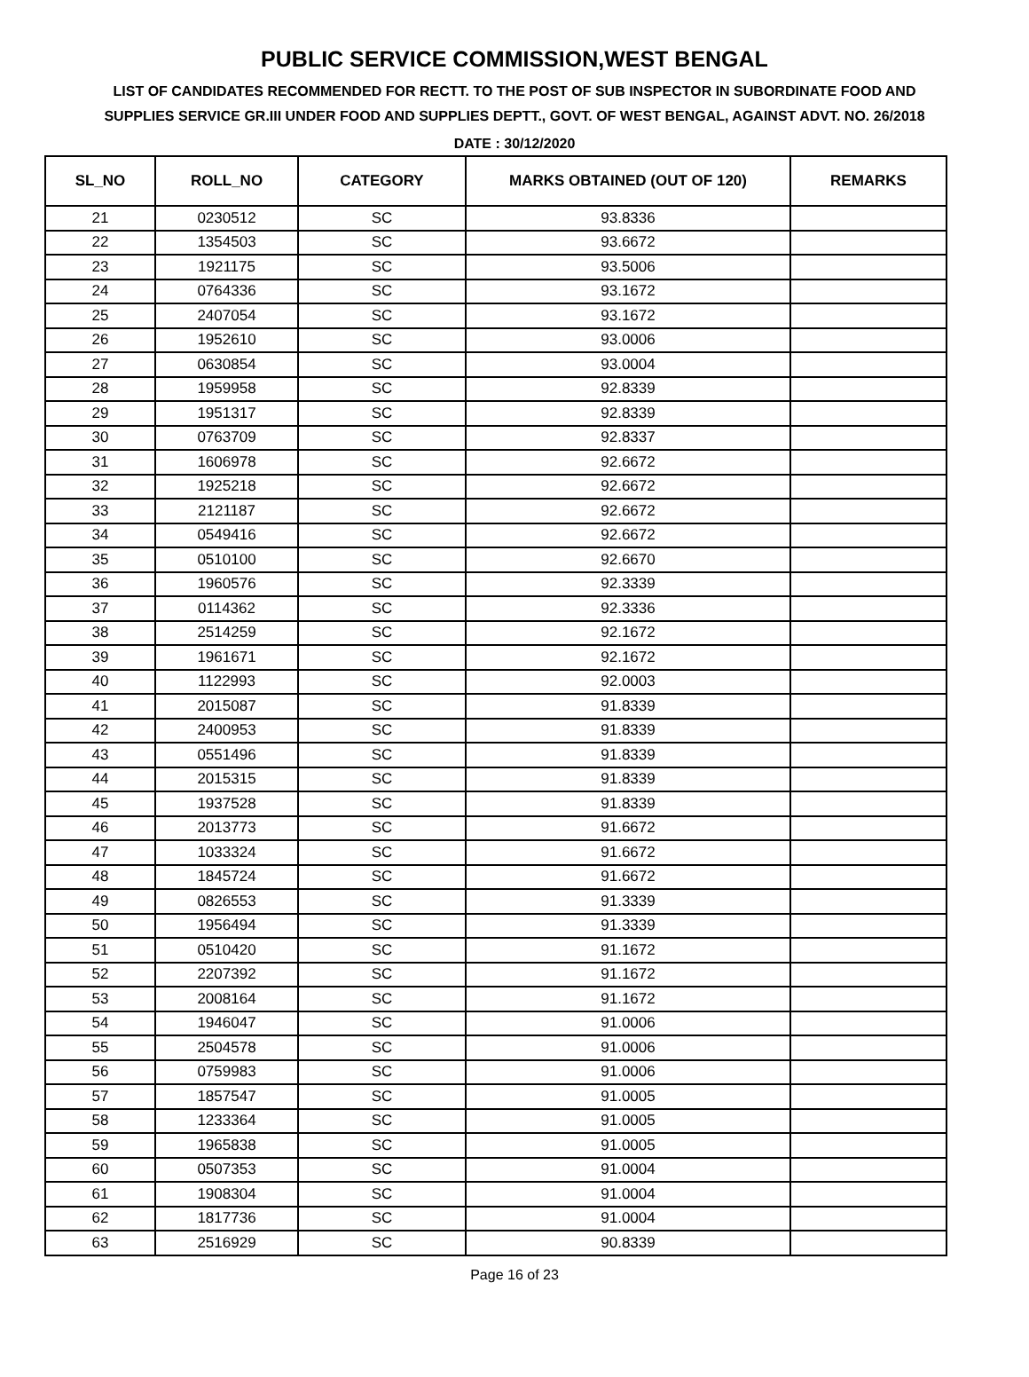PUBLIC SERVICE COMMISSION,WEST BENGAL
LIST OF CANDIDATES RECOMMENDED FOR RECTT. TO THE POST OF SUB INSPECTOR IN SUBORDINATE FOOD AND SUPPLIES SERVICE GR.III UNDER FOOD AND SUPPLIES DEPTT., GOVT. OF WEST BENGAL, AGAINST ADVT. NO. 26/2018
DATE : 30/12/2020
| SL_NO | ROLL_NO | CATEGORY | MARKS OBTAINED (OUT OF 120) | REMARKS |
| --- | --- | --- | --- | --- |
| 21 | 0230512 | SC | 93.8336 | |
| 22 | 1354503 | SC | 93.6672 | |
| 23 | 1921175 | SC | 93.5006 | |
| 24 | 0764336 | SC | 93.1672 | |
| 25 | 2407054 | SC | 93.1672 | |
| 26 | 1952610 | SC | 93.0006 | |
| 27 | 0630854 | SC | 93.0004 | |
| 28 | 1959958 | SC | 92.8339 | |
| 29 | 1951317 | SC | 92.8339 | |
| 30 | 0763709 | SC | 92.8337 | |
| 31 | 1606978 | SC | 92.6672 | |
| 32 | 1925218 | SC | 92.6672 | |
| 33 | 2121187 | SC | 92.6672 | |
| 34 | 0549416 | SC | 92.6672 | |
| 35 | 0510100 | SC | 92.6670 | |
| 36 | 1960576 | SC | 92.3339 | |
| 37 | 0114362 | SC | 92.3336 | |
| 38 | 2514259 | SC | 92.1672 | |
| 39 | 1961671 | SC | 92.1672 | |
| 40 | 1122993 | SC | 92.0003 | |
| 41 | 2015087 | SC | 91.8339 | |
| 42 | 2400953 | SC | 91.8339 | |
| 43 | 0551496 | SC | 91.8339 | |
| 44 | 2015315 | SC | 91.8339 | |
| 45 | 1937528 | SC | 91.8339 | |
| 46 | 2013773 | SC | 91.6672 | |
| 47 | 1033324 | SC | 91.6672 | |
| 48 | 1845724 | SC | 91.6672 | |
| 49 | 0826553 | SC | 91.3339 | |
| 50 | 1956494 | SC | 91.3339 | |
| 51 | 0510420 | SC | 91.1672 | |
| 52 | 2207392 | SC | 91.1672 | |
| 53 | 2008164 | SC | 91.1672 | |
| 54 | 1946047 | SC | 91.0006 | |
| 55 | 2504578 | SC | 91.0006 | |
| 56 | 0759983 | SC | 91.0006 | |
| 57 | 1857547 | SC | 91.0005 | |
| 58 | 1233364 | SC | 91.0005 | |
| 59 | 1965838 | SC | 91.0005 | |
| 60 | 0507353 | SC | 91.0004 | |
| 61 | 1908304 | SC | 91.0004 | |
| 62 | 1817736 | SC | 91.0004 | |
| 63 | 2516929 | SC | 90.8339 | |
Page 16 of 23